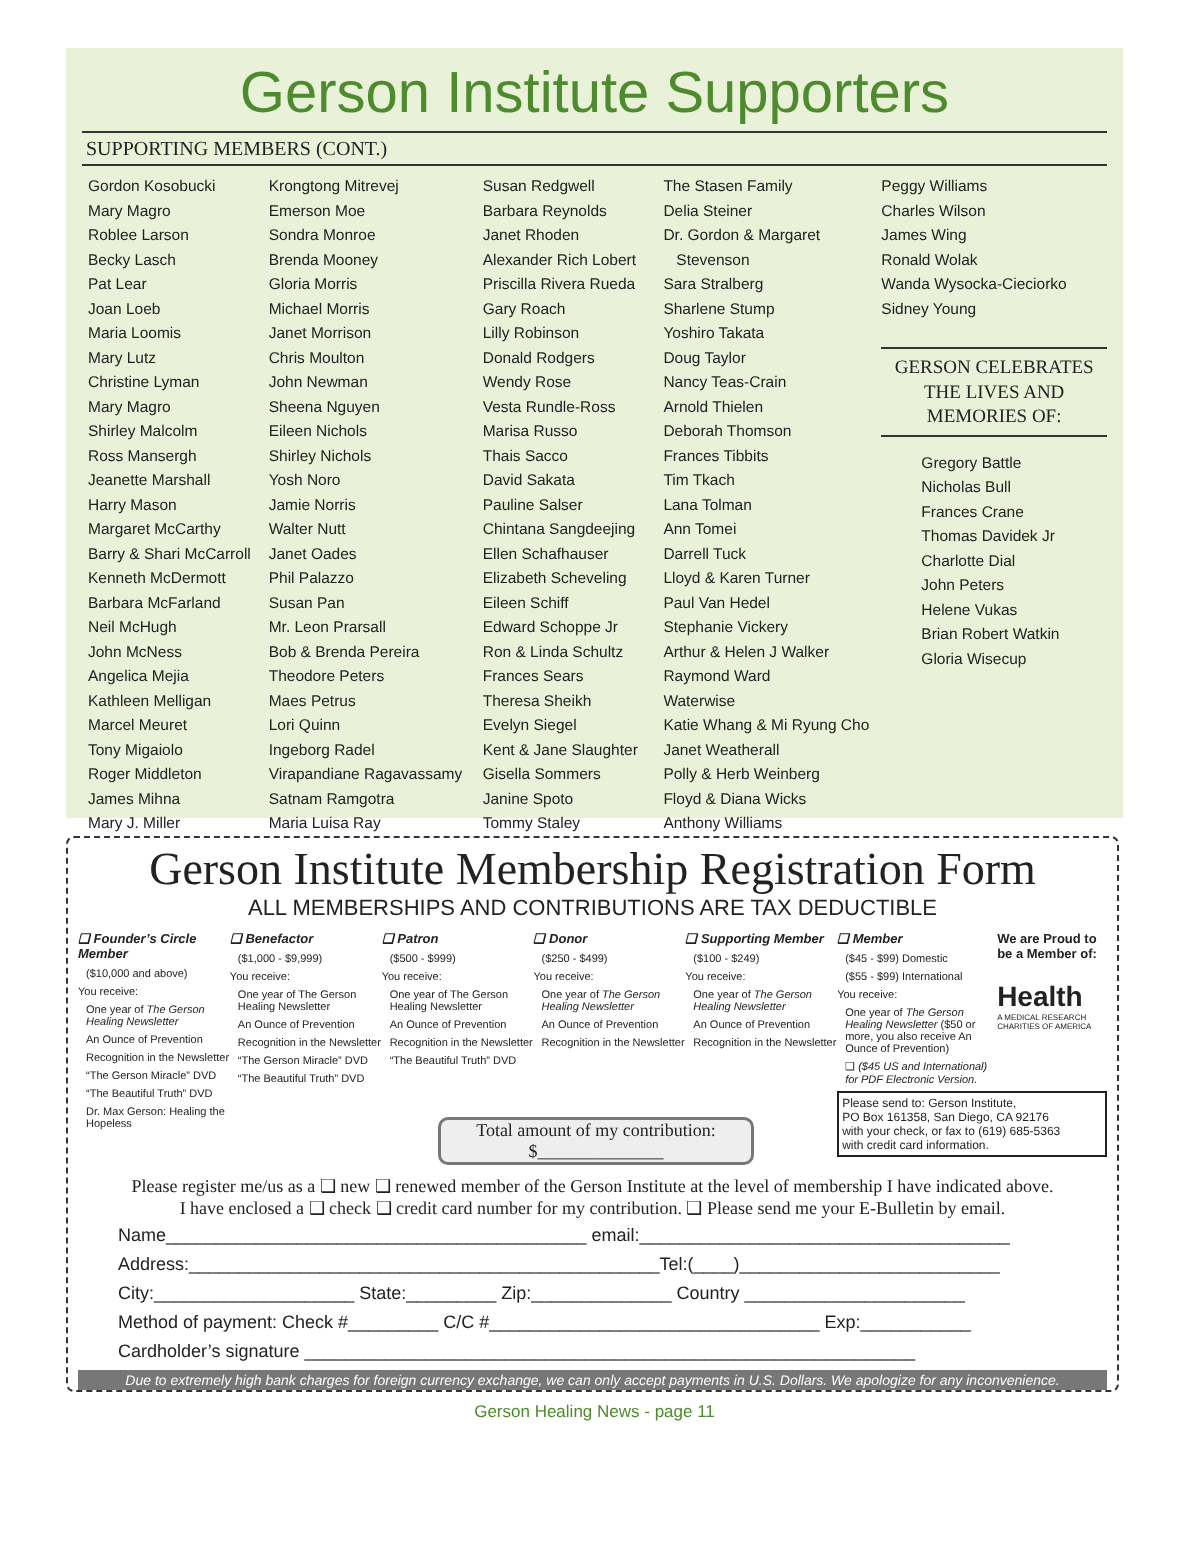Gerson Institute Supporters
SUPPORTING MEMBERS (CONT.)
Gordon Kosobucki
Mary Magro
Roblee Larson
Becky Lasch
Pat Lear
Joan Loeb
Maria Loomis
Mary Lutz
Christine Lyman
Mary Magro
Shirley Malcolm
Ross Mansergh
Jeanette Marshall
Harry Mason
Margaret McCarthy
Barry & Shari McCarroll
Kenneth McDermott
Barbara McFarland
Neil McHugh
John McNess
Angelica Mejia
Kathleen Melligan
Marcel Meuret
Tony Migaiolo
Roger Middleton
James Mihna
Mary J. Miller
Krongtong Mitrevej
Emerson Moe
Sondra Monroe
Brenda Mooney
Gloria Morris
Michael Morris
Janet Morrison
Chris Moulton
John Newman
Sheena Nguyen
Eileen Nichols
Shirley Nichols
Yosh Noro
Jamie Norris
Walter Nutt
Janet Oades
Phil Palazzo
Susan Pan
Mr. Leon Prarsall
Bob & Brenda Pereira
Theodore Peters
Maes Petrus
Lori Quinn
Ingeborg Radel
Virapandiane Ragavassamy
Satnam Ramgotra
Maria Luisa Ray
Susan Redgwell
Barbara Reynolds
Janet Rhoden
Alexander Rich Lobert
Priscilla Rivera Rueda
Gary Roach
Lilly Robinson
Donald Rodgers
Wendy Rose
Vesta Rundle-Ross
Marisa Russo
Thais Sacco
David Sakata
Pauline Salser
Chintana Sangdeejing
Ellen Schafhauser
Elizabeth Scheveling
Eileen Schiff
Edward Schoppe Jr
Ron & Linda Schultz
Frances Sears
Theresa Sheikh
Evelyn Siegel
Kent & Jane Slaughter
Gisella Sommers
Janine Spoto
Tommy Staley
The Stasen Family
Delia Steiner
Dr. Gordon & Margaret
Stevenson
Sara Stralberg
Sharlene Stump
Yoshiro Takata
Doug Taylor
Nancy Teas-Crain
Arnold Thielen
Deborah Thomson
Frances Tibbits
Tim Tkach
Lana Tolman
Ann Tomei
Darrell Tuck
Lloyd & Karen Turner
Paul Van Hedel
Stephanie Vickery
Arthur & Helen J Walker
Raymond Ward
Waterwise
Katie Whang & Mi Ryung Cho
Janet Weatherall
Polly & Herb Weinberg
Floyd & Diana Wicks
Anthony Williams
Peggy Williams
Charles Wilson
James Wing
Ronald Wolak
Wanda Wysocka-Cieciorko
Sidney Young
GERSON CELEBRATES
THE LIVES AND
MEMORIES OF:
Gregory Battle
Nicholas Bull
Frances Crane
Thomas Davidek Jr
Charlotte Dial
John Peters
Helene Vukas
Brian Robert Watkin
Gloria Wisecup
Gerson Institute Membership Registration Form
ALL MEMBERSHIPS AND CONTRIBUTIONS ARE TAX DEDUCTIBLE
❑ Founder’s Circle Member
($10,000 and above)
You receive:
One year of The Gerson Healing Newsletter
An Ounce of Prevention
Recognition in the Newsletter
“The Gerson Miracle” DVD
“The Beautiful Truth” DVD
Dr. Max Gerson: Healing the Hopeless
❑ Benefactor
($1,000 - $9,999)
You receive:
One year of The Gerson Healing Newsletter
An Ounce of Prevention
Recognition in the Newsletter
“The Gerson Miracle” DVD
“The Beautiful Truth” DVD
❑ Patron
($500 - $999)
You receive:
One year of The Gerson Healing Newsletter
An Ounce of Prevention
Recognition in the Newsletter
“The Beautiful Truth” DVD
❑ Donor
($250 - $499)
You receive:
One year of The Gerson Healing Newsletter
An Ounce of Prevention
Recognition in the Newsletter
❑ Supporting Member
($100 - $249)
You receive:
One year of The Gerson Healing Newsletter
An Ounce of Prevention
Recognition in the Newsletter
❑ Member
($45 - $99) Domestic
($55 - $99) International
You receive:
One year of The Gerson Healing Newsletter ($50 or more, you also receive An Ounce of Prevention)
❑ ($45 US and International) for PDF Electronic Version.
Please send to: Gerson Institute,
PO Box 161358, San Diego, CA 92176
with your check, or fax to (619) 685-5363
with credit card information.
We are Proud to be a Member of:
Health
A MEDICAL RESEARCH CHARITIES OF AMERICA
Total amount of my contribution:
$______________
Please register me/us as a ❑ new ❑ renewed member of the Gerson Institute at the level of membership I have indicated above.
I have enclosed a ❑ check ❑ credit card number for my contribution. ❑ Please send me your E-Bulletin by email.
Name__________________________________________ email:_____________________________________
Address:_______________________________________________Tel:(____)__________________________
City:____________________ State:_________ Zip:______________ Country ______________________
Method of payment: Check #_________ C/C #_________________________________ Exp:___________
Cardholder’s signature _____________________________________________________________
Due to extremely high bank charges for foreign currency exchange, we can only accept payments in U.S. Dollars. We apologize for any inconvenience.
Gerson Healing News - page 11